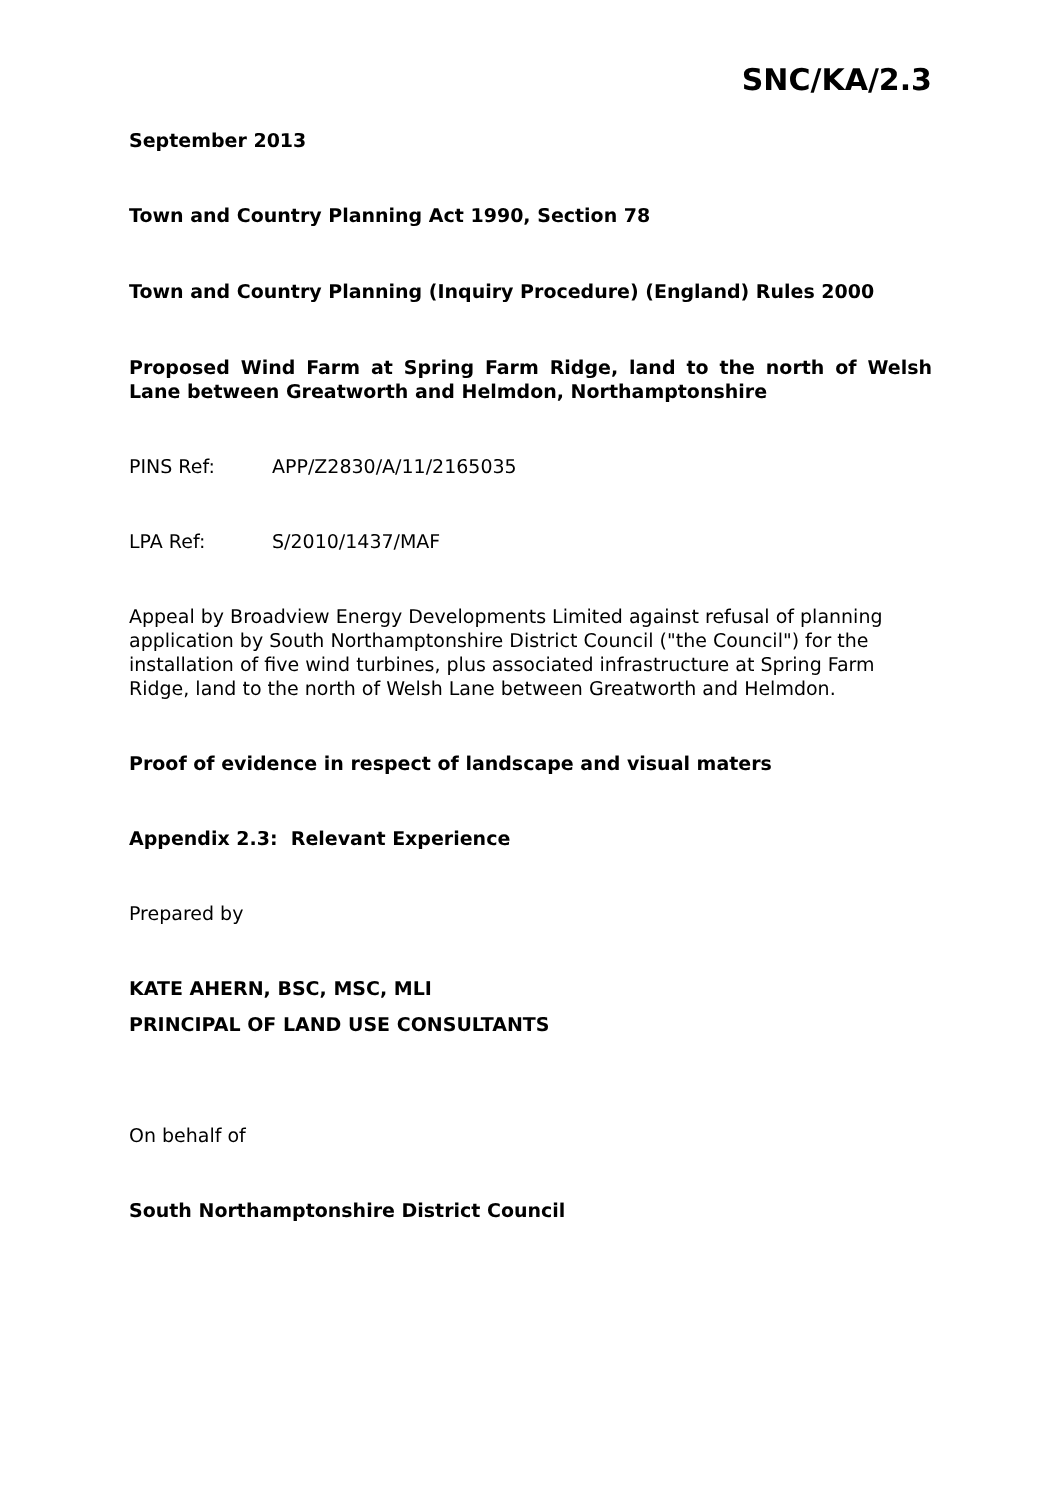SNC/KA/2.3
September 2013
Town and Country Planning Act 1990, Section 78
Town and Country Planning (Inquiry Procedure) (England) Rules 2000
Proposed Wind Farm at Spring Farm Ridge, land to the north of Welsh Lane between Greatworth and Helmdon, Northamptonshire
PINS Ref: APP/Z2830/A/11/2165035
LPA Ref: S/2010/1437/MAF
Appeal by Broadview Energy Developments Limited against refusal of planning application by South Northamptonshire District Council ("the Council") for the installation of five wind turbines, plus associated infrastructure at Spring Farm Ridge, land to the north of Welsh Lane between Greatworth and Helmdon.
Proof of evidence in respect of landscape and visual maters
Appendix 2.3: Relevant Experience
Prepared by
KATE AHERN, BSC, MSC, MLI
PRINCIPAL OF LAND USE CONSULTANTS
On behalf of
South Northamptonshire District Council